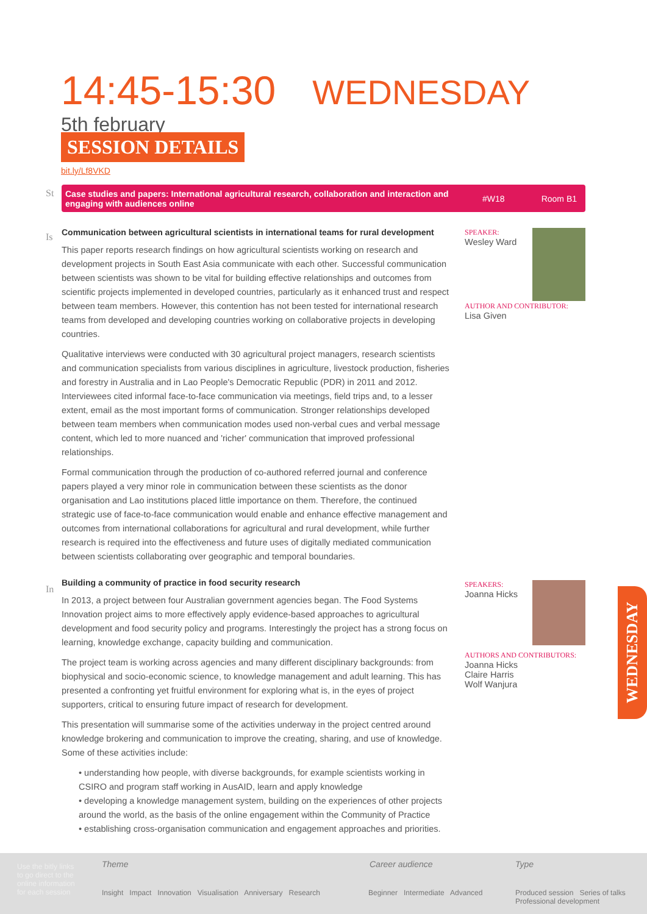14:45-15:30
WEDNESDAY
5th february
SESSION DETAILS
bit.ly/Lf8VKD
St
Case studies and papers: International agricultural research, collaboration and interaction and engaging with audiences online #W18 Room B1
Is
In
Communication between agricultural scientists in international teams for rural development
This paper reports research findings on how agricultural scientists working on research and development projects in South East Asia communicate with each other. Successful communication between scientists was shown to be vital for building effective relationships and outcomes from scientific projects implemented in developed countries, particularly as it enhanced trust and respect between team members. However, this contention has not been tested for international research teams from developed and developing countries working on collaborative projects in developing countries.
Qualitative interviews were conducted with 30 agricultural project managers, research scientists and communication specialists from various disciplines in agriculture, livestock production, fisheries and forestry in Australia and in Lao People's Democratic Republic (PDR) in 2011 and 2012. Interviewees cited informal face-to-face communication via meetings, field trips and, to a lesser extent, email as the most important forms of communication. Stronger relationships developed between team members when communication modes used non-verbal cues and verbal message content, which led to more nuanced and 'richer' communication that improved professional relationships.
Formal communication through the production of co-authored referred journal and conference papers played a very minor role in communication between these scientists as the donor organisation and Lao institutions placed little importance on them. Therefore, the continued strategic use of face-to-face communication would enable and enhance effective management and outcomes from international collaborations for agricultural and rural development, while further research is required into the effectiveness and future uses of digitally mediated communication between scientists collaborating over geographic and temporal boundaries.
Building a community of practice in food security research
In 2013, a project between four Australian government agencies began. The Food Systems Innovation project aims to more effectively apply evidence-based approaches to agricultural development and food security policy and programs. Interestingly the project has a strong focus on learning, knowledge exchange, capacity building and communication.
The project team is working across agencies and many different disciplinary backgrounds: from biophysical and socio-economic science, to knowledge management and adult learning. This has presented a confronting yet fruitful environment for exploring what is, in the eyes of project supporters, critical to ensuring future impact of research for development.
This presentation will summarise some of the activities underway in the project centred around knowledge brokering and communication to improve the creating, sharing, and use of knowledge. Some of these activities include:
• understanding how people, with diverse backgrounds, for example scientists working in CSIRO and program staff working in AusAID, learn and apply knowledge
• developing a knowledge management system, building on the experiences of other projects around the world, as the basis of the online engagement within the Community of Practice
• establishing cross-organisation communication and engagement approaches and priorities.
SPEAKER:
Wesley Ward
AUTHOR AND CONTRIBUTOR:
Lisa Given
SPEAKERS:
Joanna Hicks
AUTHORS AND CONTRIBUTORS:
Joanna Hicks
Claire Harris
Wolf Wanjura
WEDNESDAY
Use the bitly links to go direct to the online information for each session
Theme
Insight Impact Innovation Visualisation Anniversary Research
Career audience
Beginner Intermediate Advanced
Type
Produced session Series of talks Professional development